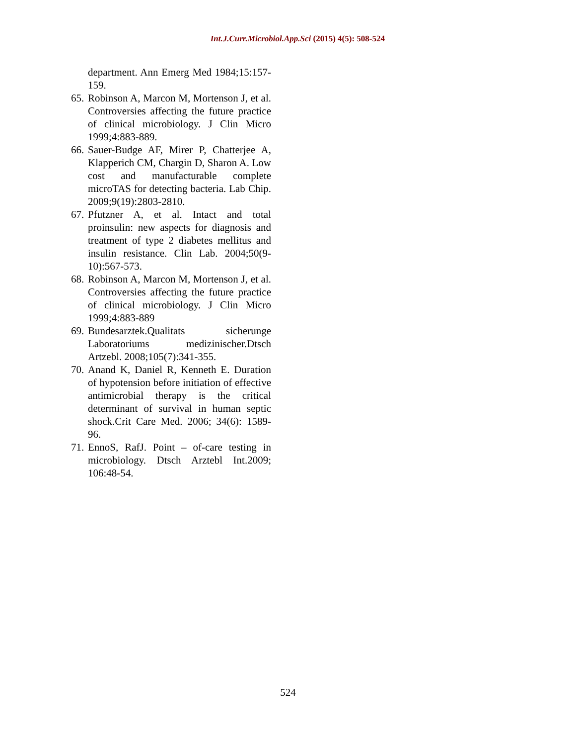Int.J.Curr.Microbiol.App.Sci (2015) 4(5): 508-524
department. Ann Emerg Med 1984;15:157-159.
65. Robinson A, Marcon M, Mortenson J, et al. Controversies affecting the future practice of clinical microbiology. J Clin Micro 1999;4:883-889.
66. Sauer-Budge AF, Mirer P, Chatterjee A, Klapperich CM, Chargin D, Sharon A. Low cost and manufacturable complete microTAS for detecting bacteria. Lab Chip. 2009;9(19):2803-2810.
67. Pfutzner A, et al. Intact and total proinsulin: new aspects for diagnosis and treatment of type 2 diabetes mellitus and insulin resistance. Clin Lab. 2004;50(9-10):567-573.
68. Robinson A, Marcon M, Mortenson J, et al. Controversies affecting the future practice of clinical microbiology. J Clin Micro 1999;4:883-889
69. Bundesarztek.Qualitats sicherunge Laboratoriums medizinischer.Dtsch Artzebl. 2008;105(7):341-355.
70. Anand K, Daniel R, Kenneth E. Duration of hypotension before initiation of effective antimicrobial therapy is the critical determinant of survival in human septic shock.Crit Care Med. 2006; 34(6): 1589-96.
71. EnnoS, RafJ. Point – of-care testing in microbiology. Dtsch Arztebl Int.2009; 106:48-54.
524